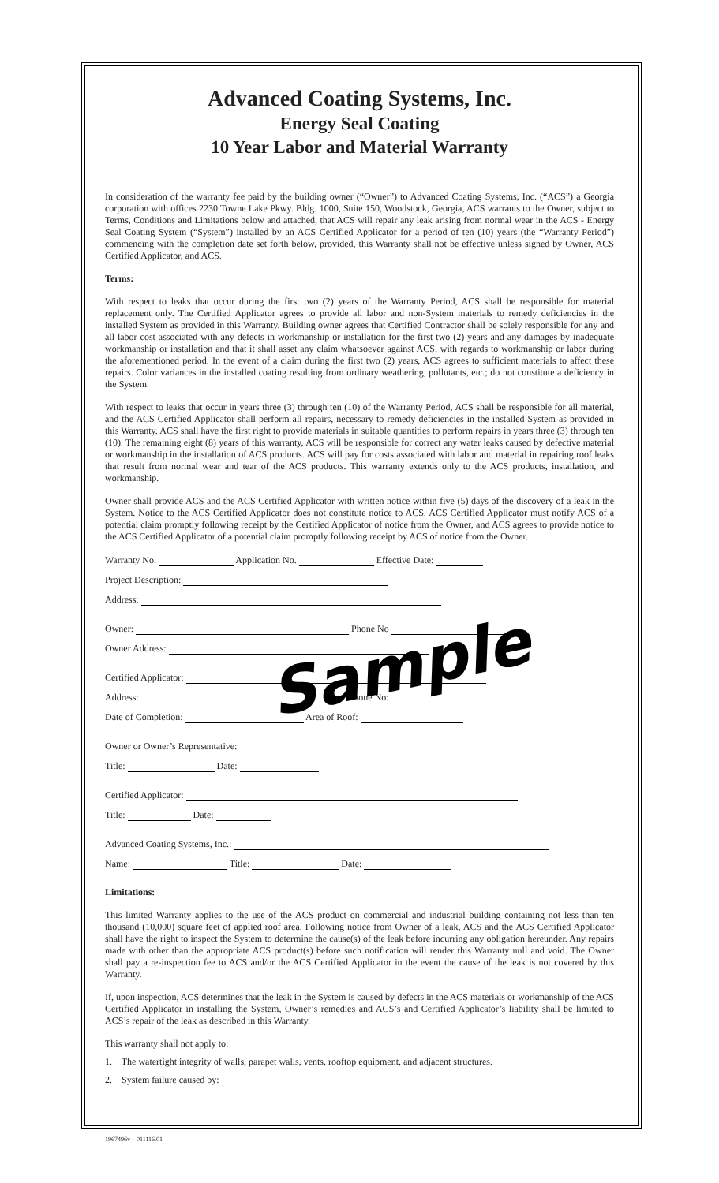Advanced Coating Systems, Inc.
Energy Seal Coating
10 Year Labor and Material Warranty
In consideration of the warranty fee paid by the building owner (“Owner”) to Advanced Coating Systems, Inc. (“ACS”) a Georgia corporation with offices 2230 Towne Lake Pkwy. Bldg. 1000, Suite 150, Woodstock, Georgia, ACS warrants to the Owner, subject to Terms, Conditions and Limitations below and attached, that ACS will repair any leak arising from normal wear in the ACS - Energy Seal Coating System (“System”) installed by an ACS Certified Applicator for a period of ten (10) years (the “Warranty Period”) commencing with the completion date set forth below, provided, this Warranty shall not be effective unless signed by Owner, ACS Certified Applicator, and ACS.
Terms:
With respect to leaks that occur during the first two (2) years of the Warranty Period, ACS shall be responsible for material replacement only. The Certified Applicator agrees to provide all labor and non-System materials to remedy deficiencies in the installed System as provided in this Warranty. Building owner agrees that Certified Contractor shall be solely responsible for any and all labor cost associated with any defects in workmanship or installation for the first two (2) years and any damages by inadequate workmanship or installation and that it shall asset any claim whatsoever against ACS, with regards to workmanship or labor during the aforementioned period. In the event of a claim during the first two (2) years, ACS agrees to sufficient materials to affect these repairs. Color variances in the installed coating resulting from ordinary weathering, pollutants, etc.; do not constitute a deficiency in the System.
With respect to leaks that occur in years three (3) through ten (10) of the Warranty Period, ACS shall be responsible for all material, and the ACS Certified Applicator shall perform all repairs, necessary to remedy deficiencies in the installed System as provided in this Warranty. ACS shall have the first right to provide materials in suitable quantities to perform repairs in years three (3) through ten (10). The remaining eight (8) years of this warranty, ACS will be responsible for correct any water leaks caused by defective material or workmanship in the installation of ACS products. ACS will pay for costs associated with labor and material in repairing roof leaks that result from normal wear and tear of the ACS products. This warranty extends only to the ACS products, installation, and workmanship.
Owner shall provide ACS and the ACS Certified Applicator with written notice within five (5) days of the discovery of a leak in the System. Notice to the ACS Certified Applicator does not constitute notice to ACS. ACS Certified Applicator must notify ACS of a potential claim promptly following receipt by the Certified Applicator of notice from the Owner, and ACS agrees to provide notice to the ACS Certified Applicator of a potential claim promptly following receipt by ACS of notice from the Owner.
Warranty No. Application No. Effective Date:
Project Description:
Address:
Owner: Phone No
Owner Address:
Certified Applicator:
Address: Phone No:
Date of Completion: Area of Roof:
Owner or Owner’s Representative:
Title: Date:
Certified Applicator:
Title: Date:
Advanced Coating Systems, Inc.:
Name: Title: Date:
Limitations:
This limited Warranty applies to the use of the ACS product on commercial and industrial building containing not less than ten thousand (10,000) square feet of applied roof area. Following notice from Owner of a leak, ACS and the ACS Certified Applicator shall have the right to inspect the System to determine the cause(s) of the leak before incurring any obligation hereunder. Any repairs made with other than the appropriate ACS product(s) before such notification will render this Warranty null and void. The Owner shall pay a re-inspection fee to ACS and/or the ACS Certified Applicator in the event the cause of the leak is not covered by this Warranty.
If, upon inspection, ACS determines that the leak in the System is caused by defects in the ACS materials or workmanship of the ACS Certified Applicator in installing the System, Owner’s remedies and ACS’s and Certified Applicator’s liability shall be limited to ACS’s repair of the leak as described in this Warranty.
This warranty shall not apply to:
1. The watertight integrity of walls, parapet walls, vents, rooftop equipment, and adjacent structures.
2. System failure caused by:
Sample
1967496v – 011116.01